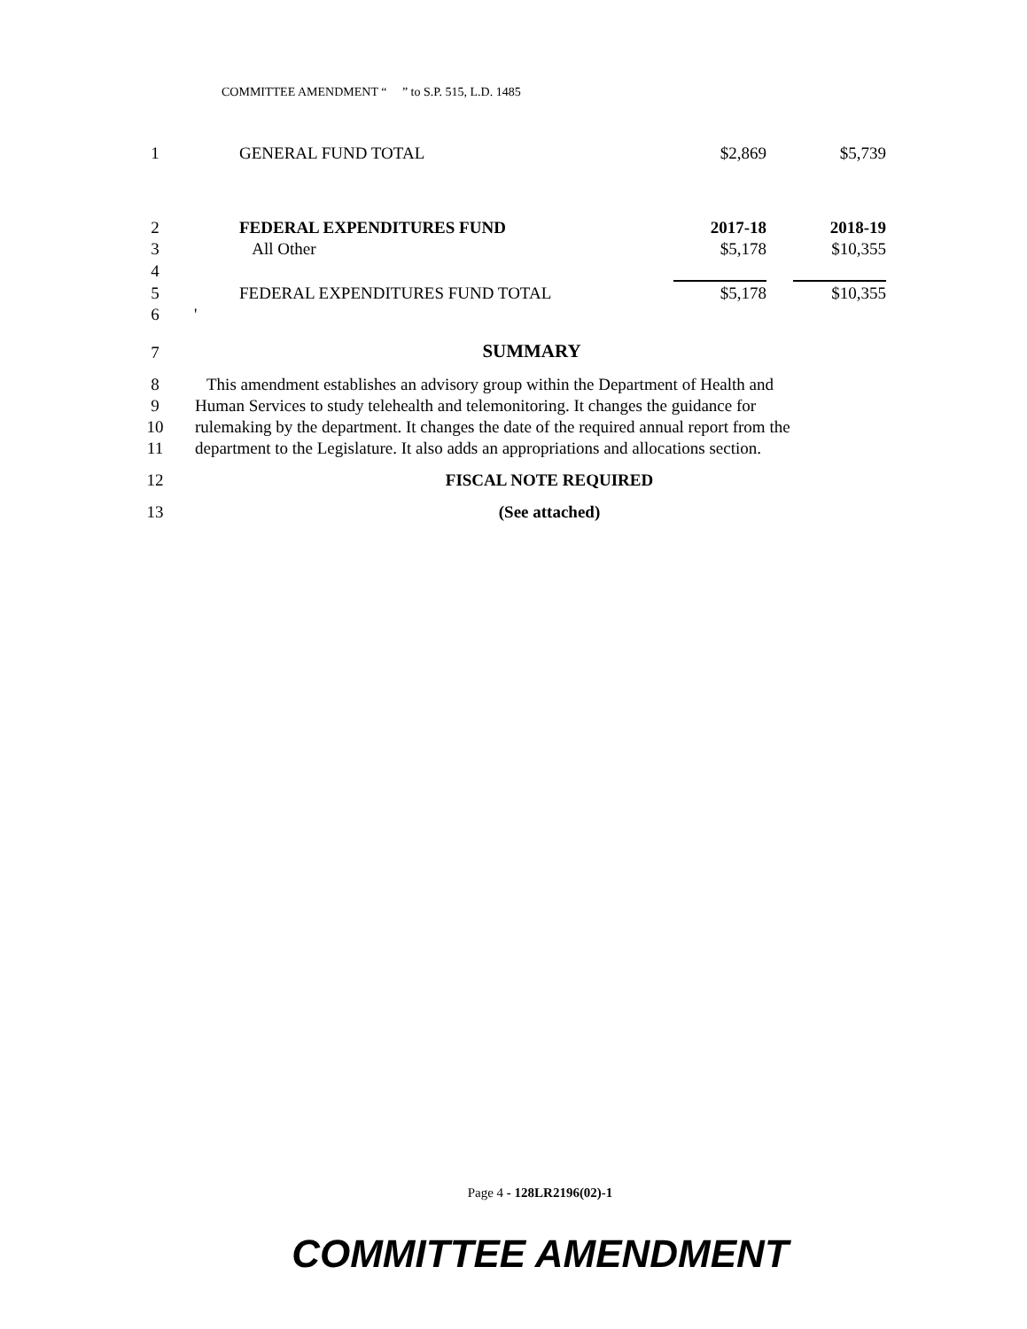COMMITTEE AMENDMENT “ ” to S.P. 515, L.D. 1485
| 1 | | GENERAL FUND TOTAL | $2,869 | | $5,739 |
| 2 | | FEDERAL EXPENDITURES FUND | 2017-18 | | 2018-19 |
| 3 | | All Other | $5,178 | | $10,355 |
| 4 | | | | | |
| 5 | | FEDERAL EXPENDITURES FUND TOTAL | $5,178 | | $10,355 |
| 6 | ' | | | | |
| 7 | SUMMARY | | | | |
| 8 | This amendment establishes an advisory group within the Department of Health and | | | | |
| 9 | Human Services to study telehealth and telemonitoring. It changes the guidance for | | | | |
| 10 | rulemaking by the department. It changes the date of the required annual report from the | | | | |
| 11 | department to the Legislature. It also adds an appropriations and allocations section. | | | | |
| 12 | FISCAL NOTE REQUIRED | | | | |
| 13 | (See attached) | | | | |
Page 4 - 128LR2196(02)-1
COMMITTEE AMENDMENT